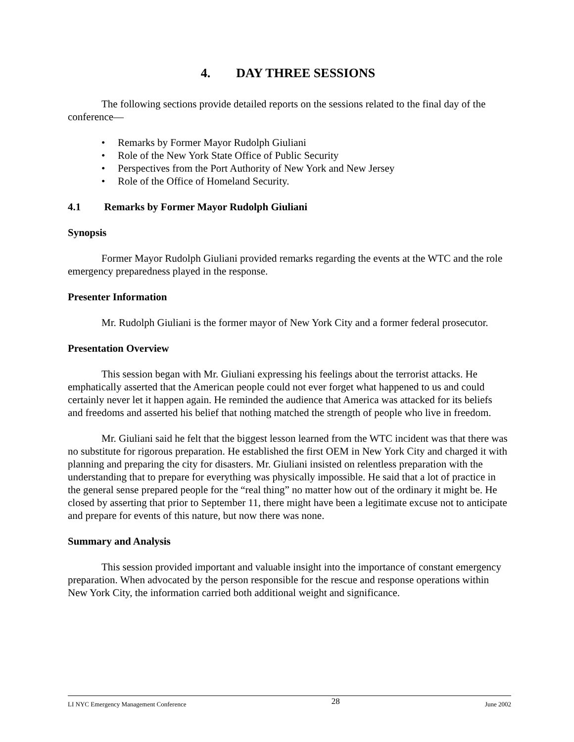4. DAY THREE SESSIONS
The following sections provide detailed reports on the sessions related to the final day of the conference—
• Remarks by Former Mayor Rudolph Giuliani
• Role of the New York State Office of Public Security
• Perspectives from the Port Authority of New York and New Jersey
• Role of the Office of Homeland Security.
4.1 Remarks by Former Mayor Rudolph Giuliani
Synopsis
Former Mayor Rudolph Giuliani provided remarks regarding the events at the WTC and the role emergency preparedness played in the response.
Presenter Information
Mr. Rudolph Giuliani is the former mayor of New York City and a former federal prosecutor.
Presentation Overview
This session began with Mr. Giuliani expressing his feelings about the terrorist attacks. He emphatically asserted that the American people could not ever forget what happened to us and could certainly never let it happen again. He reminded the audience that America was attacked for its beliefs and freedoms and asserted his belief that nothing matched the strength of people who live in freedom.
Mr. Giuliani said he felt that the biggest lesson learned from the WTC incident was that there was no substitute for rigorous preparation. He established the first OEM in New York City and charged it with planning and preparing the city for disasters. Mr. Giuliani insisted on relentless preparation with the understanding that to prepare for everything was physically impossible. He said that a lot of practice in the general sense prepared people for the “real thing” no matter how out of the ordinary it might be. He closed by asserting that prior to September 11, there might have been a legitimate excuse not to anticipate and prepare for events of this nature, but now there was none.
Summary and Analysis
This session provided important and valuable insight into the importance of constant emergency preparation. When advocated by the person responsible for the rescue and response operations within New York City, the information carried both additional weight and significance.
LI NYC Emergency Management Conference 28 June 2002